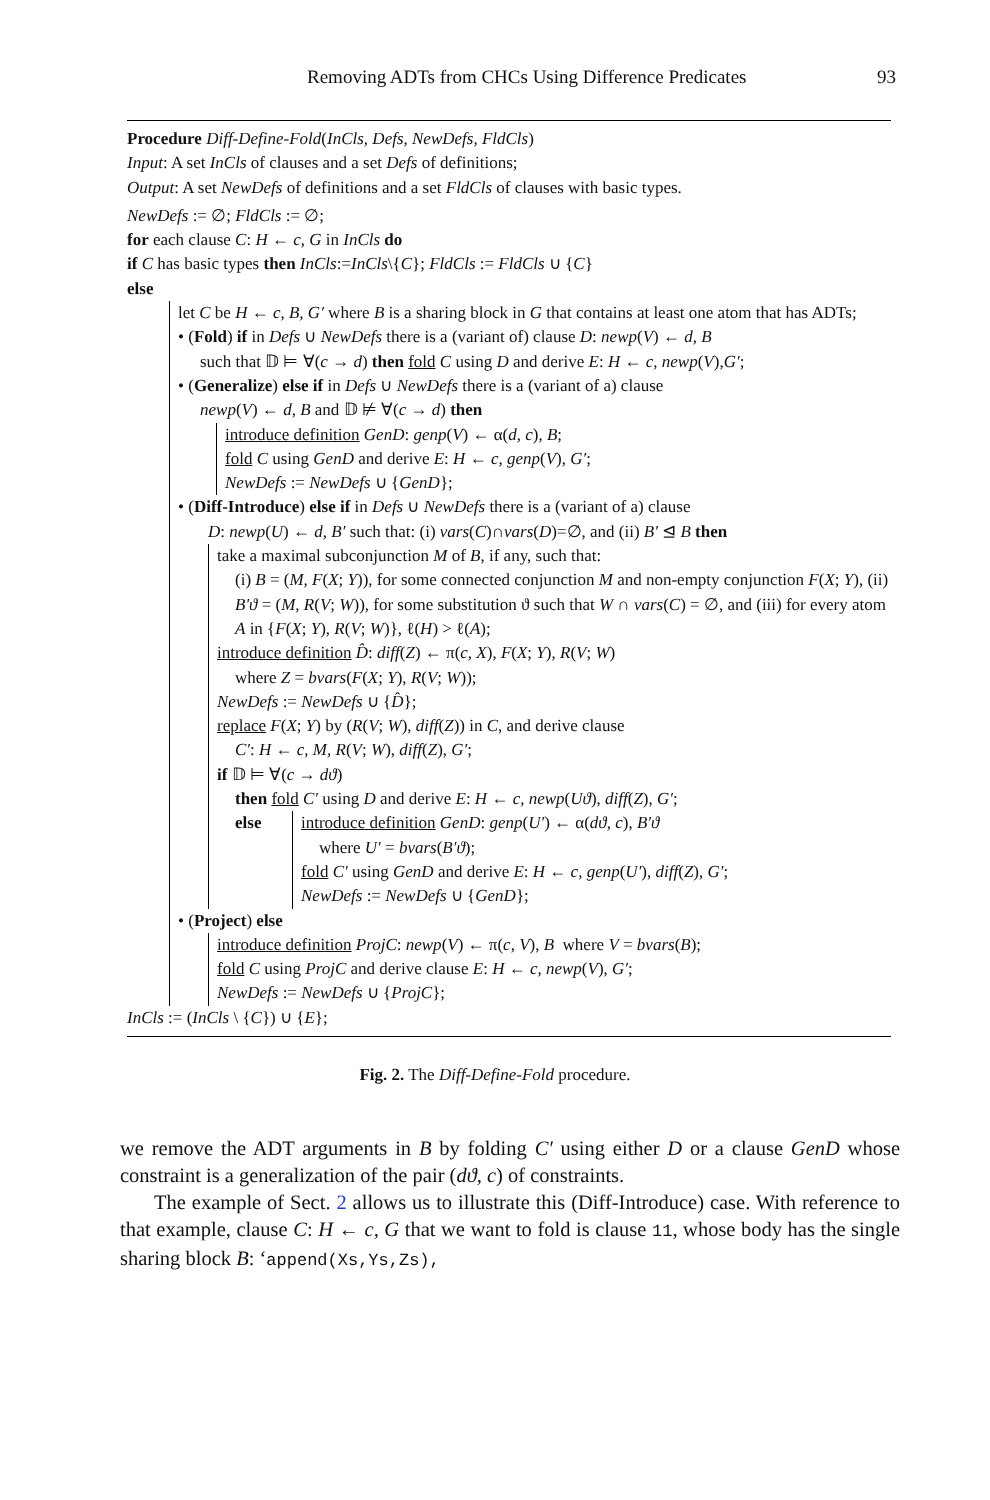Removing ADTs from CHCs Using Difference Predicates 93
Procedure Diff-Define-Fold(InCls, Defs, NewDefs, FldCls)
Input: A set InCls of clauses and a set Defs of definitions;
Output: A set NewDefs of definitions and a set FldCls of clauses with basic types.
NewDefs := ∅; FldCls := ∅;
for each clause C: H ← c, G in InCls do
if C has basic types then InCls:=InCls\{C}; FldCls := FldCls ∪ {C}
else
let C be H ← c, B, G′ where B is a sharing block in G that contains at least one atom that has ADTs;
• (Fold) if in Defs ∪ NewDefs there is a (variant of) clause D: newp(V) ← d, B
such that 𝔻 ⊨ ∀(c → d) then fold C using D and derive E: H ← c, newp(V),G′;
• (Generalize) else if in Defs ∪ NewDefs there is a (variant of a) clause
newp(V) ← d, B and 𝔻 ⊭ ∀(c → d) then
introduce definition GenD: genp(V) ← α(d, c), B;
fold C using GenD and derive E: H ← c, genp(V), G′;
NewDefs := NewDefs ∪ {GenD};
• (Diff-Introduce) else if in Defs ∪ NewDefs there is a (variant of a) clause
D: newp(U) ← d, B′ such that: (i) vars(C)∩vars(D)=∅, and (ii) B′ ⊴ B then
take a maximal subconjunction M of B, if any, such that:
(i) B = (M, F(X; Y)), for some connected conjunction M and non-empty conjunction F(X; Y), (ii) B′ϑ = (M, R(V; W)), for some substitution ϑ such that W ∩ vars(C) = ∅, and (iii) for every atom A in {F(X; Y), R(V; W)}, ℓ(H) > ℓ(A);
introduce definition D̂: diff(Z) ← π(c, X), F(X; Y), R(V; W)
where Z = bvars(F(X; Y), R(V; W));
NewDefs := NewDefs ∪ {D̂};
replace F(X; Y) by (R(V; W), diff(Z)) in C, and derive clause
C′: H ← c, M, R(V; W), diff(Z), G′;
if 𝔻 ⊨ ∀(c → dϑ)
then fold C′ using D and derive E: H ← c, newp(Uϑ), diff(Z), G′;
else introduce definition GenD: genp(U′) ← α(dϑ, c), B′ϑ
where U′ = bvars(B′ϑ);
fold C′ using GenD and derive E: H ← c, genp(U′), diff(Z), G′;
NewDefs := NewDefs ∪ {GenD};
• (Project) else
introduce definition ProjC: newp(V) ← π(c, V), B where V = bvars(B);
fold C using ProjC and derive clause E: H ← c, newp(V), G′;
NewDefs := NewDefs ∪ {ProjC};
InCls := (InCls \ {C}) ∪ {E};
Fig. 2. The Diff-Define-Fold procedure.
we remove the ADT arguments in B by folding C′ using either D or a clause GenD whose constraint is a generalization of the pair (dϑ, c) of constraints.
The example of Sect. 2 allows us to illustrate this (Diff-Introduce) case. With reference to that example, clause C: H ← c, G that we want to fold is clause 11, whose body has the single sharing block B: ‘append(Xs,Ys,Zs),